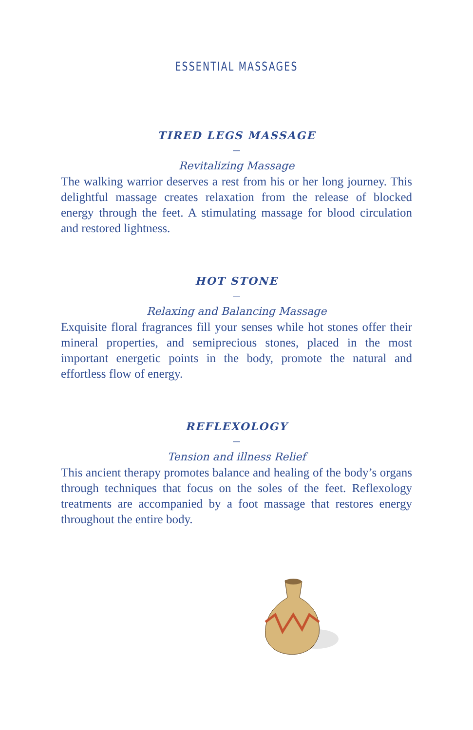ESSENTIAL MASSAGES
TIRED LEGS MASSAGE
—
Revitalizing Massage
The walking warrior deserves a rest from his or her long journey. This delightful massage creates relaxation from the release of blocked energy through the feet. A stimulating massage for blood circulation and restored lightness.
HOT STONE
—
Relaxing and Balancing Massage
Exquisite floral fragrances fill your senses while hot stones offer their mineral properties, and semiprecious stones, placed in the most important energetic points in the body, promote the natural and effortless flow of energy.
REFLEXOLOGY
—
Tension and illness Relief
This ancient therapy promotes balance and healing of the body’s organs through techniques that focus on the soles of the feet. Reflexology treatments are accompanied by a foot massage that restores energy throughout the entire body.